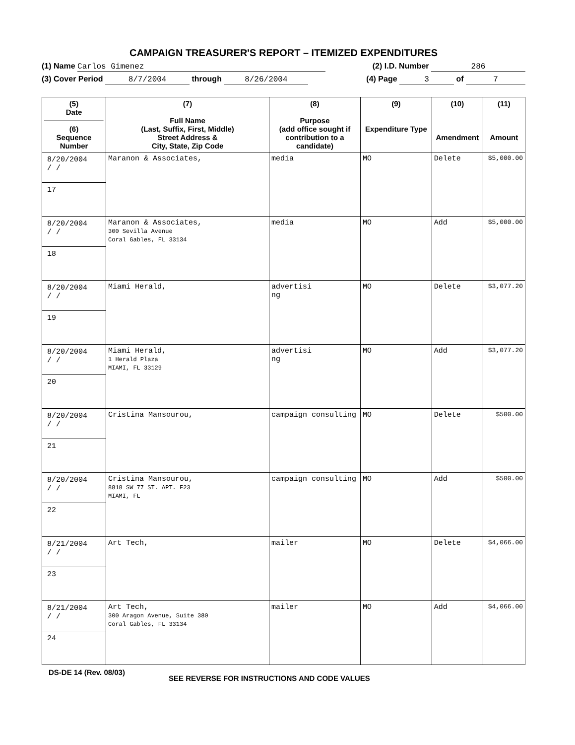CAMPAIGN TREASURER'S REPORT – ITEMIZED EXPENDITURES
(1) Name Carlos Gimenez (2) I.D. Number 286
(3) Cover Period 8/7/2004 through 8/26/2004 (4) Page 3 of 7
| (5) Date (6) Sequence Number | (7) Full Name (Last, Suffix, First, Middle) Street Address & City, State, Zip Code | (8) Purpose (add office sought if contribution to a candidate) | (9) Expenditure Type | (10) Amendment | (11) Amount |
| --- | --- | --- | --- | --- | --- |
| 8/20/2004 / / 17 | Maranon & Associates, | media | MO | Delete | $5,000.00 |
| 8/20/2004 / / 18 | Maranon & Associates, 300 Sevilla Avenue Coral Gables, FL 33134 | media | MO | Add | $5,000.00 |
| 8/20/2004 / / 19 | Miami Herald, | advertisi ng | MO | Delete | $3,077.20 |
| 8/20/2004 / / 20 | Miami Herald, 1 Herald Plaza MIAMI, FL 33129 | advertisi ng | MO | Add | $3,077.20 |
| 8/20/2004 / / 21 | Cristina Mansourou, | campaign consulting | MO | Delete | $500.00 |
| 8/20/2004 / / 22 | Cristina Mansourou, 8818 SW 77 ST. APT. F23 MIAMI, FL | campaign consulting | MO | Add | $500.00 |
| 8/21/2004 / / 23 | Art Tech, | mailer | MO | Delete | $4,066.00 |
| 8/21/2004 / / 24 | Art Tech, 300 Aragon Avenue, Suite 380 Coral Gables, FL 33134 | mailer | MO | Add | $4,066.00 |
DS-DE 14 (Rev. 08/03) SEE REVERSE FOR INSTRUCTIONS AND CODE VALUES